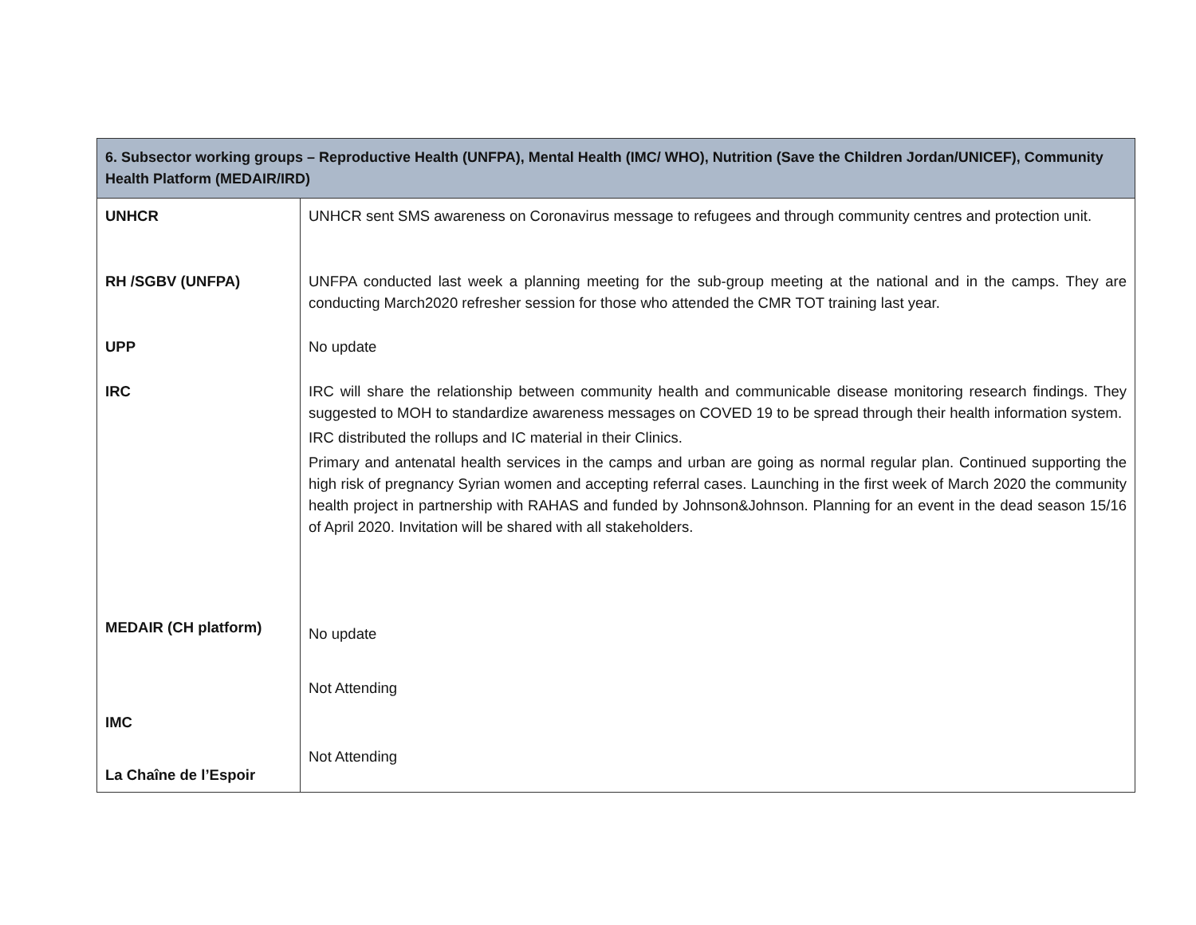| 6. Subsector working groups – Reproductive Health (UNFPA), Mental Health (IMC/ WHO), Nutrition (Save the Children Jordan/UNICEF), Community Health Platform (MEDAIR/IRD) | |
| --- | --- |
| UNHCR | UNHCR sent SMS awareness on Coronavirus message to refugees and through community centres and protection unit. |
| RH /SGBV (UNFPA) | UNFPA conducted last week a planning meeting for the sub-group meeting at the national and in the camps. They are conducting March2020 refresher session for those who attended the CMR TOT training last year. |
| UPP | No update |
| IRC | IRC will share the relationship between community health and communicable disease monitoring research findings. They suggested to MOH to standardize awareness messages on COVED 19 to be spread through their health information system. IRC distributed the rollups and IC material in their Clinics. Primary and antenatal health services in the camps and urban are going as normal regular plan. Continued supporting the high risk of pregnancy Syrian women and accepting referral cases. Launching in the first week of March 2020 the community health project in partnership with RAHAS and funded by Johnson&Johnson. Planning for an event in the dead season 15/16 of April 2020. Invitation will be shared with all stakeholders. |
| MEDAIR (CH platform) | No update |
| IMC | Not Attending |
| La Chaîne de l’Espoir | Not Attending |